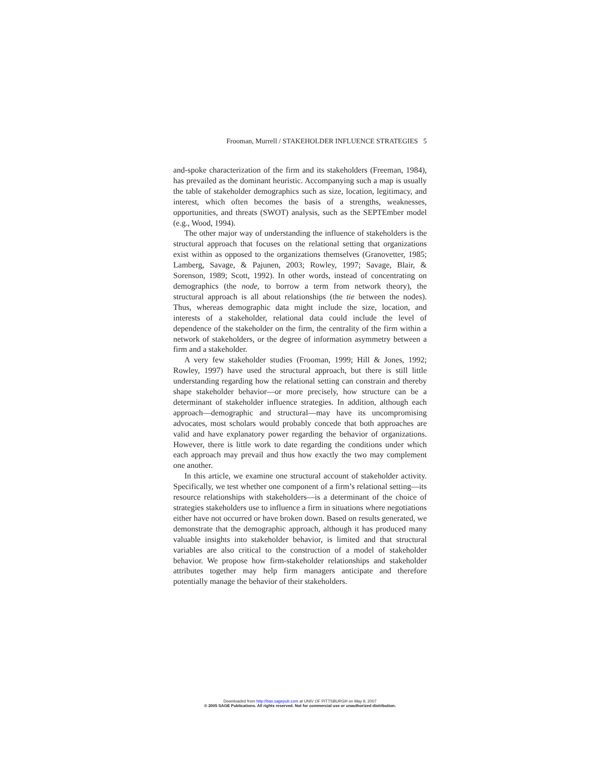Frooman, Murrell / STAKEHOLDER INFLUENCE STRATEGIES 5
and-spoke characterization of the firm and its stakeholders (Freeman, 1984), has prevailed as the dominant heuristic. Accompanying such a map is usually the table of stakeholder demographics such as size, location, legitimacy, and interest, which often becomes the basis of a strengths, weaknesses, opportunities, and threats (SWOT) analysis, such as the SEPTEmber model (e.g., Wood, 1994).
The other major way of understanding the influence of stakeholders is the structural approach that focuses on the relational setting that organizations exist within as opposed to the organizations themselves (Granovetter, 1985; Lamberg, Savage, & Pajunen, 2003; Rowley, 1997; Savage, Blair, & Sorenson, 1989; Scott, 1992). In other words, instead of concentrating on demographics (the node, to borrow a term from network theory), the structural approach is all about relationships (the tie between the nodes). Thus, whereas demographic data might include the size, location, and interests of a stakeholder, relational data could include the level of dependence of the stakeholder on the firm, the centrality of the firm within a network of stakeholders, or the degree of information asymmetry between a firm and a stakeholder.
A very few stakeholder studies (Frooman, 1999; Hill & Jones, 1992; Rowley, 1997) have used the structural approach, but there is still little understanding regarding how the relational setting can constrain and thereby shape stakeholder behavior—or more precisely, how structure can be a determinant of stakeholder influence strategies. In addition, although each approach—demographic and structural—may have its uncompromising advocates, most scholars would probably concede that both approaches are valid and have explanatory power regarding the behavior of organizations. However, there is little work to date regarding the conditions under which each approach may prevail and thus how exactly the two may complement one another.
In this article, we examine one structural account of stakeholder activity. Specifically, we test whether one component of a firm’s relational setting—its resource relationships with stakeholders—is a determinant of the choice of strategies stakeholders use to influence a firm in situations where negotiations either have not occurred or have broken down. Based on results generated, we demonstrate that the demographic approach, although it has produced many valuable insights into stakeholder behavior, is limited and that structural variables are also critical to the construction of a model of stakeholder behavior. We propose how firm-stakeholder relationships and stakeholder attributes together may help firm managers anticipate and therefore potentially manage the behavior of their stakeholders.
Downloaded from http://bas.sagepub.com at UNIV OF PITTSBURGH on May 9, 2007
© 2005 SAGE Publications. All rights reserved. Not for commercial use or unauthorized distribution.